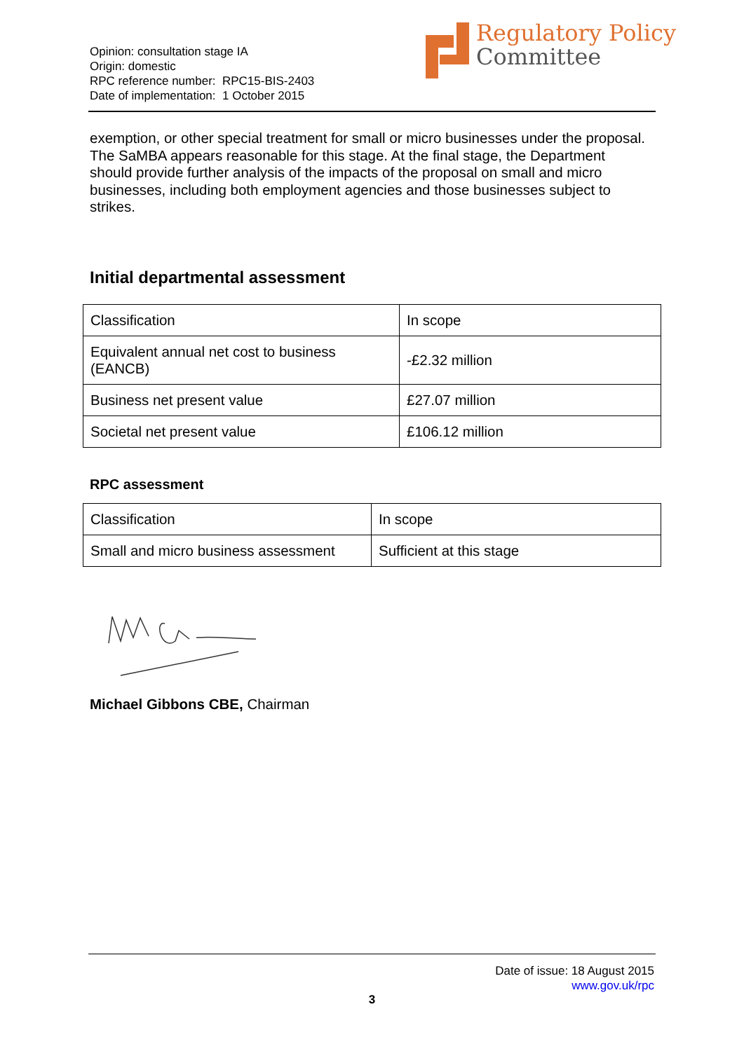Opinion: consultation stage IA
Origin: domestic
RPC reference number: RPC15-BIS-2403
Date of implementation: 1 October 2015
Regulatory Policy
Committee
exemption, or other special treatment for small or micro businesses under the proposal. The SaMBA appears reasonable for this stage. At the final stage, the Department should provide further analysis of the impacts of the proposal on small and micro businesses, including both employment agencies and those businesses subject to strikes.
Initial departmental assessment
| Classification | In scope |
| Equivalent annual net cost to business (EANCB) | -£2.32 million |
| Business net present value | £27.07 million |
| Societal net present value | £106.12 million |
RPC assessment
| Classification | In scope |
| Small and micro business assessment | Sufficient at this stage |
Michael Gibbons CBE, Chairman
Date of issue: 18 August 2015
www.gov.uk/rpc
3